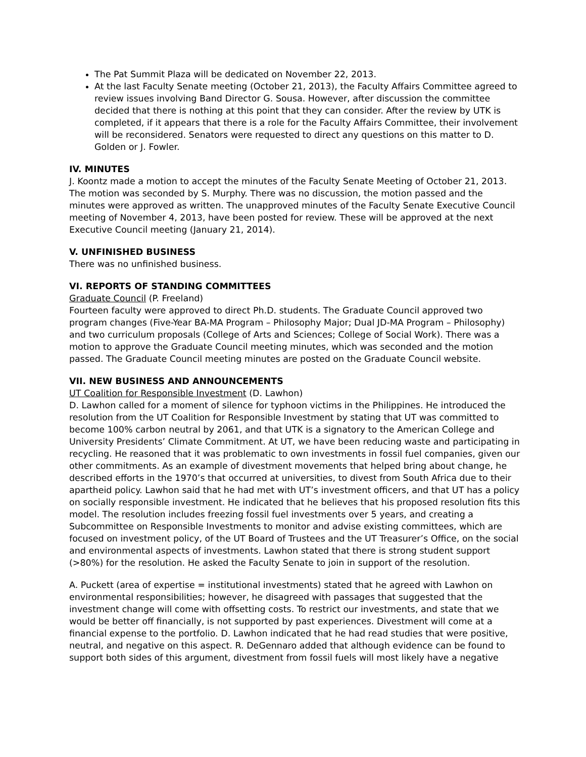The Pat Summit Plaza will be dedicated on November 22, 2013.
At the last Faculty Senate meeting (October 21, 2013), the Faculty Affairs Committee agreed to review issues involving Band Director G. Sousa. However, after discussion the committee decided that there is nothing at this point that they can consider. After the review by UTK is completed, if it appears that there is a role for the Faculty Affairs Committee, their involvement will be reconsidered. Senators were requested to direct any questions on this matter to D. Golden or J. Fowler.
IV. MINUTES
J. Koontz made a motion to accept the minutes of the Faculty Senate Meeting of October 21, 2013. The motion was seconded by S. Murphy. There was no discussion, the motion passed and the minutes were approved as written. The unapproved minutes of the Faculty Senate Executive Council meeting of November 4, 2013, have been posted for review. These will be approved at the next Executive Council meeting (January 21, 2014).
V. UNFINISHED BUSINESS
There was no unfinished business.
VI. REPORTS OF STANDING COMMITTEES
Graduate Council (P. Freeland)
Fourteen faculty were approved to direct Ph.D. students. The Graduate Council approved two program changes (Five-Year BA-MA Program – Philosophy Major; Dual JD-MA Program – Philosophy) and two curriculum proposals (College of Arts and Sciences; College of Social Work). There was a motion to approve the Graduate Council meeting minutes, which was seconded and the motion passed. The Graduate Council meeting minutes are posted on the Graduate Council website.
VII. NEW BUSINESS AND ANNOUNCEMENTS
UT Coalition for Responsible Investment (D. Lawhon)
D. Lawhon called for a moment of silence for typhoon victims in the Philippines. He introduced the resolution from the UT Coalition for Responsible Investment by stating that UT was committed to become 100% carbon neutral by 2061, and that UTK is a signatory to the American College and University Presidents’ Climate Commitment. At UT, we have been reducing waste and participating in recycling. He reasoned that it was problematic to own investments in fossil fuel companies, given our other commitments. As an example of divestment movements that helped bring about change, he described efforts in the 1970’s that occurred at universities, to divest from South Africa due to their apartheid policy. Lawhon said that he had met with UT’s investment officers, and that UT has a policy on socially responsible investment. He indicated that he believes that his proposed resolution fits this model. The resolution includes freezing fossil fuel investments over 5 years, and creating a Subcommittee on Responsible Investments to monitor and advise existing committees, which are focused on investment policy, of the UT Board of Trustees and the UT Treasurer’s Office, on the social and environmental aspects of investments. Lawhon stated that there is strong student support (>80%) for the resolution. He asked the Faculty Senate to join in support of the resolution.
A. Puckett (area of expertise = institutional investments) stated that he agreed with Lawhon on environmental responsibilities; however, he disagreed with passages that suggested that the investment change will come with offsetting costs. To restrict our investments, and state that we would be better off financially, is not supported by past experiences. Divestment will come at a financial expense to the portfolio. D. Lawhon indicated that he had read studies that were positive, neutral, and negative on this aspect. R. DeGennaro added that although evidence can be found to support both sides of this argument, divestment from fossil fuels will most likely have a negative